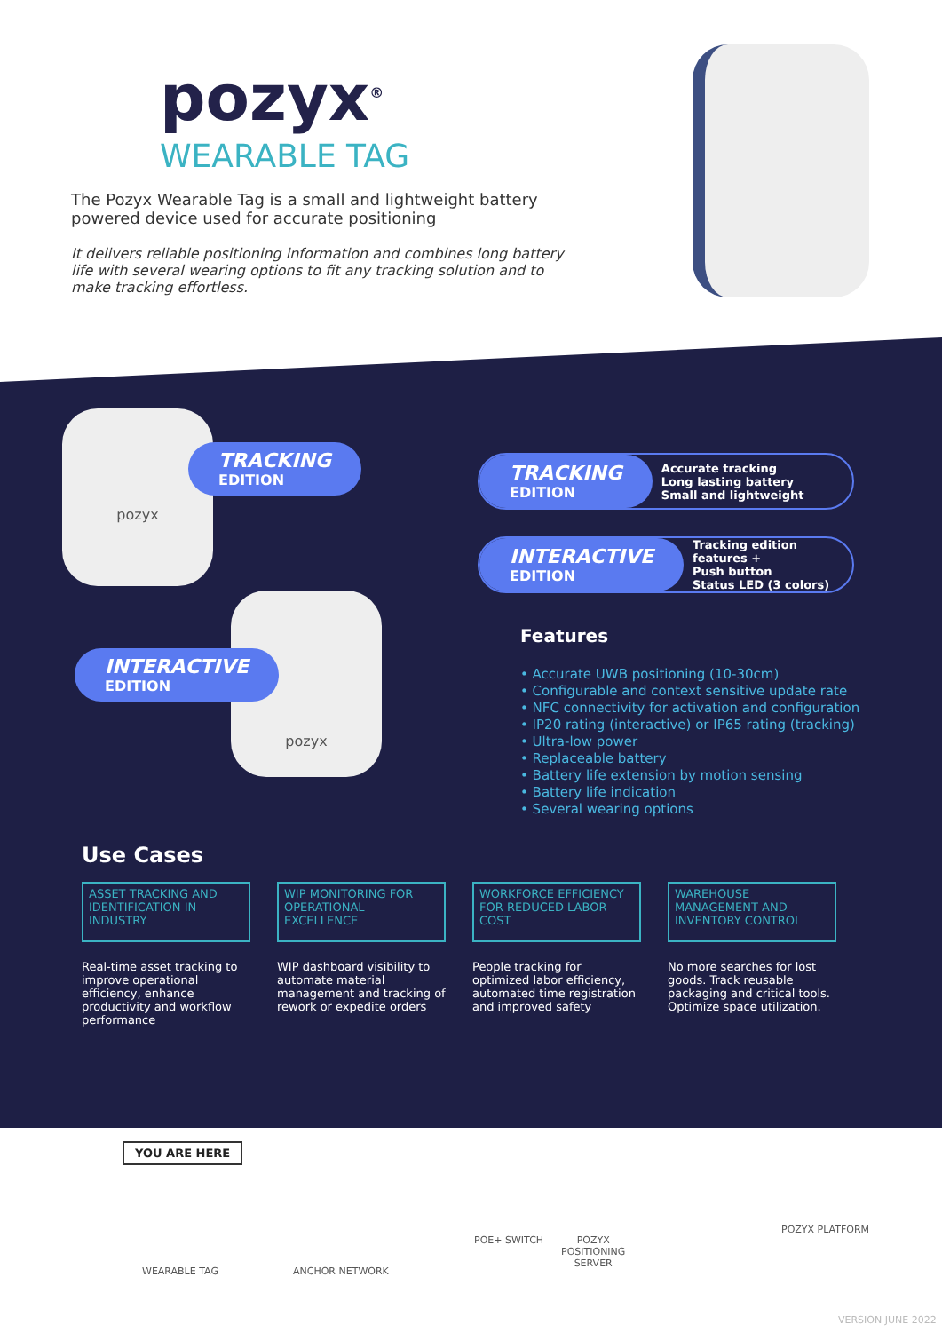pozyx<sup>®</sup>
WEARABLE TAG
The Pozyx Wearable Tag is a small and lightweight battery powered device used for accurate positioning
It delivers reliable positioning information and combines long battery life with several wearing options to fit any tracking solution and to make tracking effortless.
pozyx
TRACKING EDITION
pozyx
INTERACTIVE EDITION
TRACKING EDITION
Accurate tracking
Long lasting battery
Small and lightweight
INTERACTIVE EDITION
Tracking edition features +
Push button
Status LED (3 colors)
Features
• Accurate UWB positioning (10-30cm)
• Configurable and context sensitive update rate
• NFC connectivity for activation and configuration
• IP20 rating (interactive) or IP65 rating (tracking)
• Ultra-low power
• Replaceable battery
• Battery life extension by motion sensing
• Battery life indication
• Several wearing options
Use Cases
ASSET TRACKING AND IDENTIFICATION IN INDUSTRY
Real-time asset tracking to improve operational efficiency, enhance productivity and workflow performance
WIP MONITORING FOR OPERATIONAL EXCELLENCE
WIP dashboard visibility to automate material management and tracking of rework or expedite orders
WORKFORCE EFFICIENCY FOR REDUCED LABOR COST
People tracking for optimized labor efficiency, automated time registration and improved safety
WAREHOUSE MANAGEMENT AND INVENTORY CONTROL
No more searches for lost goods. Track reusable packaging and critical tools. Optimize space utilization.
YOU ARE HERE
WEARABLE TAG ANCHOR NETWORK
POE+ SWITCH POZYX
POSITIONING
SERVER
POZYX PLATFORM
VERSION JUNE 2022